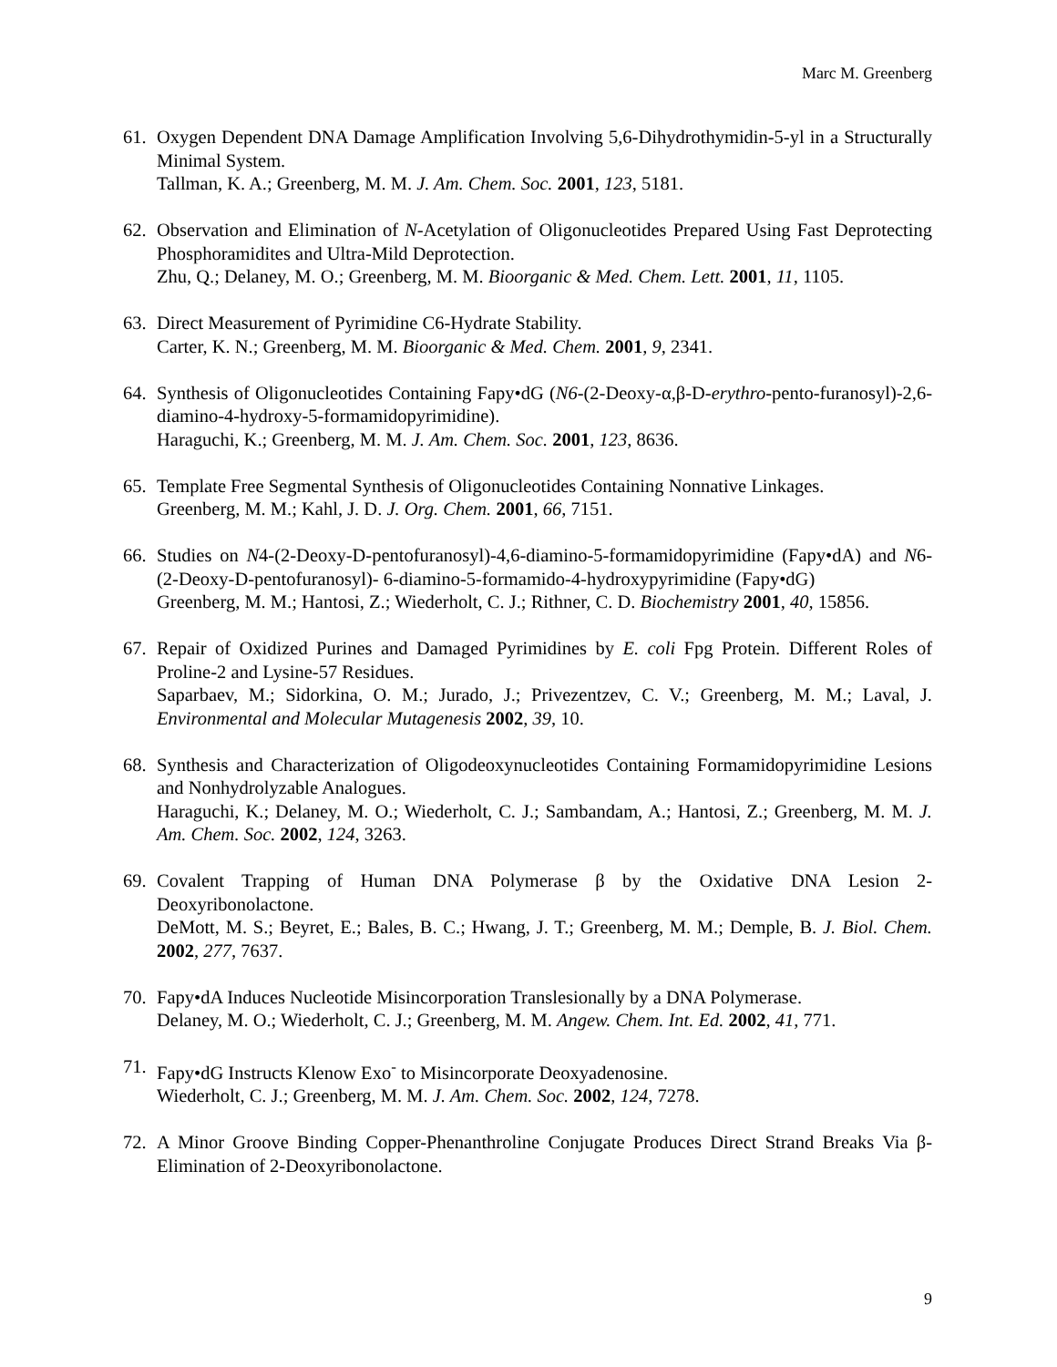Marc M. Greenberg
61. Oxygen Dependent DNA Damage Amplification Involving 5,6-Dihydrothymidin-5-yl in a Structurally Minimal System.
Tallman, K. A.; Greenberg, M. M. J. Am. Chem. Soc. 2001, 123, 5181.
62. Observation and Elimination of N-Acetylation of Oligonucleotides Prepared Using Fast Deprotecting Phosphoramidites and Ultra-Mild Deprotection.
Zhu, Q.; Delaney, M. O.; Greenberg, M. M. Bioorganic & Med. Chem. Lett. 2001, 11, 1105.
63. Direct Measurement of Pyrimidine C6-Hydrate Stability.
Carter, K. N.; Greenberg, M. M. Bioorganic & Med. Chem. 2001, 9, 2341.
64. Synthesis of Oligonucleotides Containing Fapy•dG (N6-(2-Deoxy-α,β-D-erythro-pento-furanosyl)-2,6-diamino-4-hydroxy-5-formamidopyrimidine).
Haraguchi, K.; Greenberg, M. M. J. Am. Chem. Soc. 2001, 123, 8636.
65. Template Free Segmental Synthesis of Oligonucleotides Containing Nonnative Linkages.
Greenberg, M. M.; Kahl, J. D. J. Org. Chem. 2001, 66, 7151.
66. Studies on N4-(2-Deoxy-D-pentofuranosyl)-4,6-diamino-5-formamidopyrimidine (Fapy•dA) and N6-(2-Deoxy-D-pentofuranosyl)- 6-diamino-5-formamido-4-hydroxypyrimidine (Fapy•dG)
Greenberg, M. M.; Hantosi, Z.; Wiederholt, C. J.; Rithner, C. D. Biochemistry 2001, 40, 15856.
67. Repair of Oxidized Purines and Damaged Pyrimidines by E. coli Fpg Protein. Different Roles of Proline-2 and Lysine-57 Residues.
Saparbaev, M.; Sidorkina, O. M.; Jurado, J.; Privezentzev, C. V.; Greenberg, M. M.; Laval, J. Environmental and Molecular Mutagenesis 2002, 39, 10.
68. Synthesis and Characterization of Oligodeoxynucleotides Containing Formamidopyrimidine Lesions and Nonhydrolyzable Analogues.
Haraguchi, K.; Delaney, M. O.; Wiederholt, C. J.; Sambandam, A.; Hantosi, Z.; Greenberg, M. M. J. Am. Chem. Soc. 2002, 124, 3263.
69. Covalent Trapping of Human DNA Polymerase β by the Oxidative DNA Lesion 2-Deoxyribonolactone.
DeMott, M. S.; Beyret, E.; Bales, B. C.; Hwang, J. T.; Greenberg, M. M.; Demple, B. J. Biol. Chem. 2002, 277, 7637.
70. Fapy•dA Induces Nucleotide Misincorporation Translesionally by a DNA Polymerase.
Delaney, M. O.; Wiederholt, C. J.; Greenberg, M. M. Angew. Chem. Int. Ed. 2002, 41, 771.
71. Fapy•dG Instructs Klenow Exo<sup>-</sup> to Misincorporate Deoxyadenosine.
Wiederholt, C. J.; Greenberg, M. M. J. Am. Chem. Soc. 2002, 124, 7278.
72. A Minor Groove Binding Copper-Phenanthroline Conjugate Produces Direct Strand Breaks Via β-Elimination of 2-Deoxyribonolactone.
9